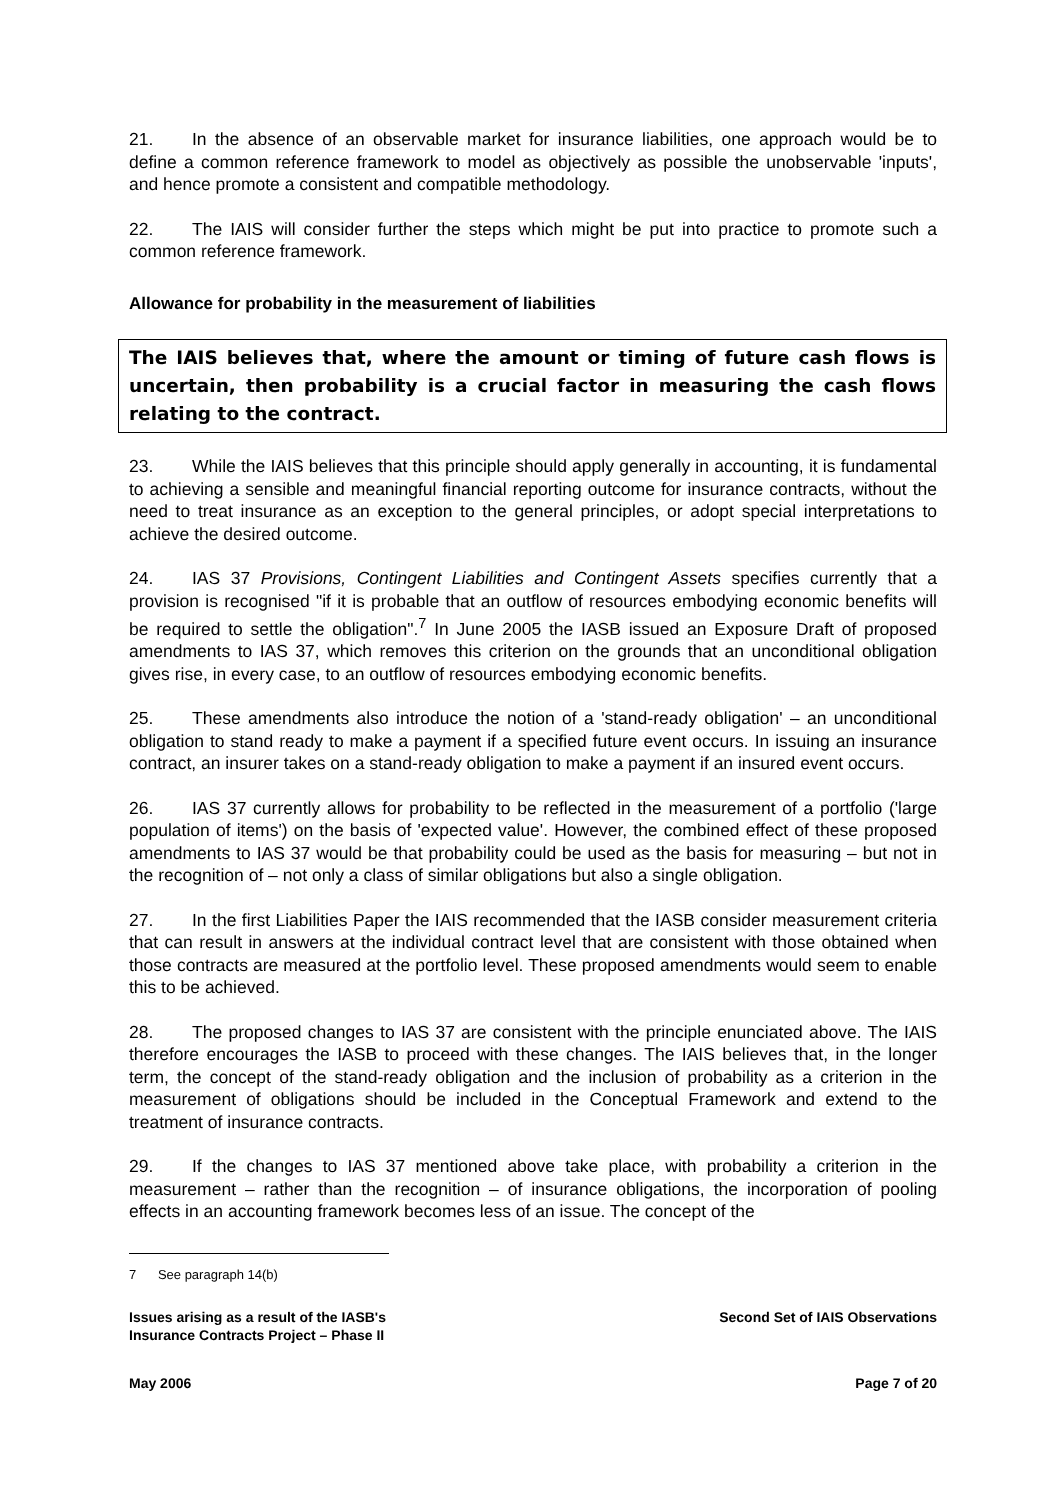21. In the absence of an observable market for insurance liabilities, one approach would be to define a common reference framework to model as objectively as possible the unobservable 'inputs', and hence promote a consistent and compatible methodology.
22. The IAIS will consider further the steps which might be put into practice to promote such a common reference framework.
Allowance for probability in the measurement of liabilities
The IAIS believes that, where the amount or timing of future cash flows is uncertain, then probability is a crucial factor in measuring the cash flows relating to the contract.
23. While the IAIS believes that this principle should apply generally in accounting, it is fundamental to achieving a sensible and meaningful financial reporting outcome for insurance contracts, without the need to treat insurance as an exception to the general principles, or adopt special interpretations to achieve the desired outcome.
24. IAS 37 Provisions, Contingent Liabilities and Contingent Assets specifies currently that a provision is recognised "if it is probable that an outflow of resources embodying economic benefits will be required to settle the obligation".<sup>7</sup> In June 2005 the IASB issued an Exposure Draft of proposed amendments to IAS 37, which removes this criterion on the grounds that an unconditional obligation gives rise, in every case, to an outflow of resources embodying economic benefits.
25. These amendments also introduce the notion of a 'stand-ready obligation' – an unconditional obligation to stand ready to make a payment if a specified future event occurs. In issuing an insurance contract, an insurer takes on a stand-ready obligation to make a payment if an insured event occurs.
26. IAS 37 currently allows for probability to be reflected in the measurement of a portfolio ('large population of items') on the basis of 'expected value'. However, the combined effect of these proposed amendments to IAS 37 would be that probability could be used as the basis for measuring – but not in the recognition of – not only a class of similar obligations but also a single obligation.
27. In the first Liabilities Paper the IAIS recommended that the IASB consider measurement criteria that can result in answers at the individual contract level that are consistent with those obtained when those contracts are measured at the portfolio level. These proposed amendments would seem to enable this to be achieved.
28. The proposed changes to IAS 37 are consistent with the principle enunciated above. The IAIS therefore encourages the IASB to proceed with these changes. The IAIS believes that, in the longer term, the concept of the stand-ready obligation and the inclusion of probability as a criterion in the measurement of obligations should be included in the Conceptual Framework and extend to the treatment of insurance contracts.
29. If the changes to IAS 37 mentioned above take place, with probability a criterion in the measurement – rather than the recognition – of insurance obligations, the incorporation of pooling effects in an accounting framework becomes less of an issue. The concept of the
7 See paragraph 14(b)
Issues arising as a result of the IASB's
Insurance Contracts Project – Phase II
Second Set of IAIS Observations
May 2006 Page 7 of 20